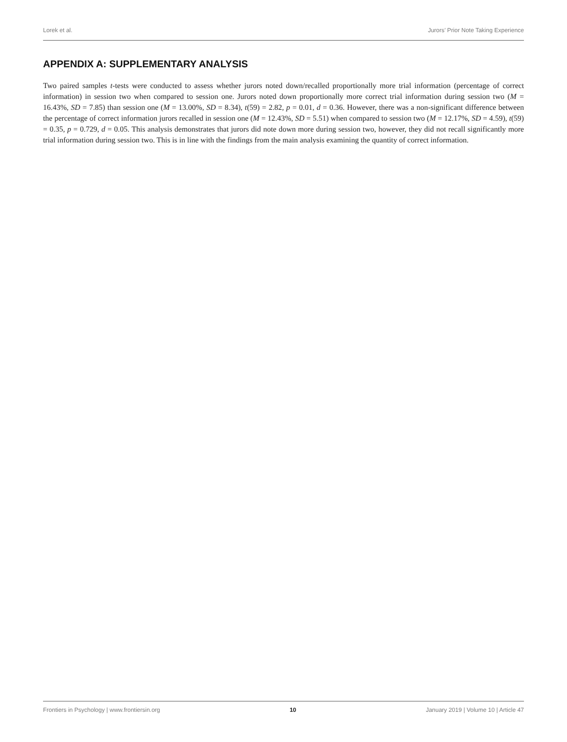Lorek et al. Jurors’ Prior Note Taking Experience
APPENDIX A: SUPPLEMENTARY ANALYSIS
Two paired samples t-tests were conducted to assess whether jurors noted down/recalled proportionally more trial information (percentage of correct information) in session two when compared to session one. Jurors noted down proportionally more correct trial information during session two (M = 16.43%, SD = 7.85) than session one (M = 13.00%, SD = 8.34), t(59) = 2.82, p = 0.01, d = 0.36. However, there was a non-significant difference between the percentage of correct information jurors recalled in session one (M = 12.43%, SD = 5.51) when compared to session two (M = 12.17%, SD = 4.59), t(59) = 0.35, p = 0.729, d = 0.05. This analysis demonstrates that jurors did note down more during session two, however, they did not recall significantly more trial information during session two. This is in line with the findings from the main analysis examining the quantity of correct information.
Frontiers in Psychology | www.frontiersin.org 10 January 2019 | Volume 10 | Article 47